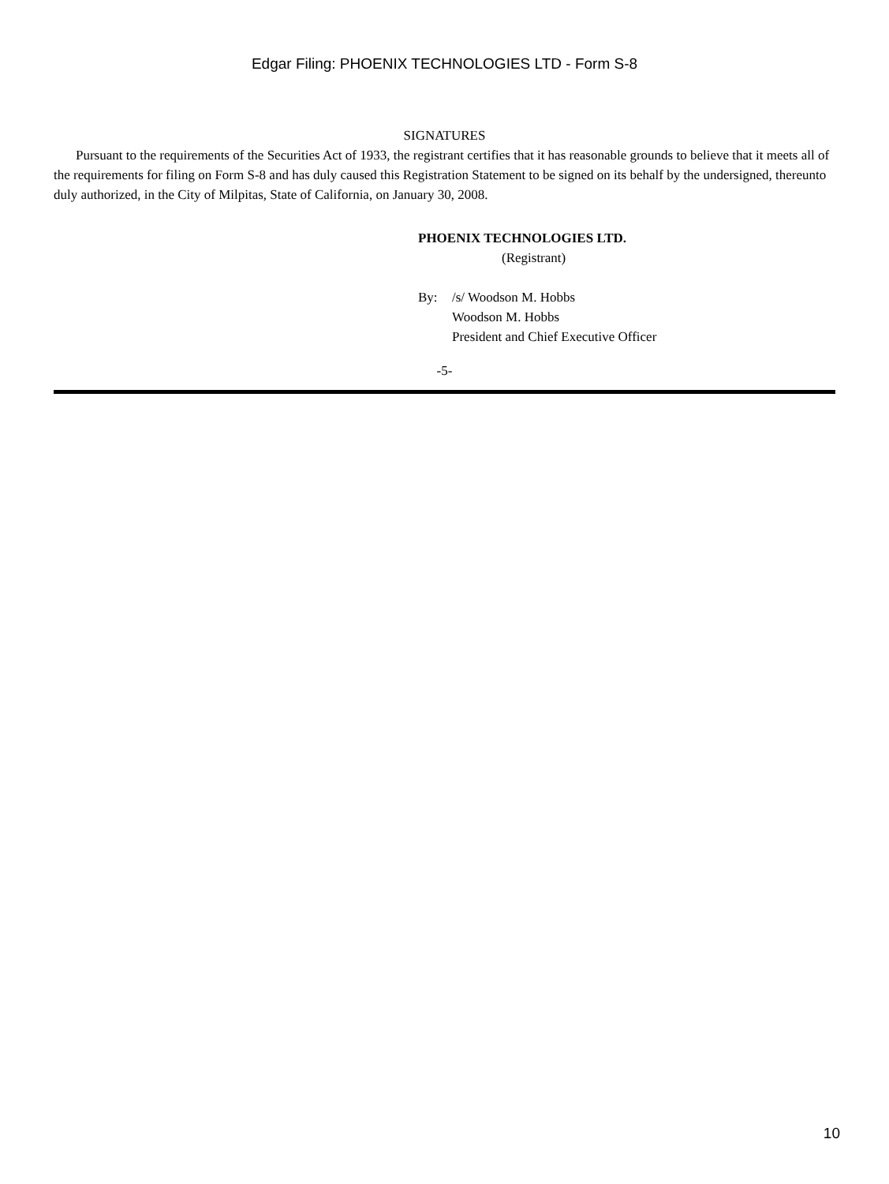Edgar Filing: PHOENIX TECHNOLOGIES LTD - Form S-8
SIGNATURES
Pursuant to the requirements of the Securities Act of 1933, the registrant certifies that it has reasonable grounds to believe that it meets all of the requirements for filing on Form S-8 and has duly caused this Registration Statement to be signed on its behalf by the undersigned, thereunto duly authorized, in the City of Milpitas, State of California, on January 30, 2008.
PHOENIX TECHNOLOGIES LTD.
(Registrant)
| By: | /s/ Woodson M. Hobbs Woodson M. Hobbs President and Chief Executive Officer |
-5-
10